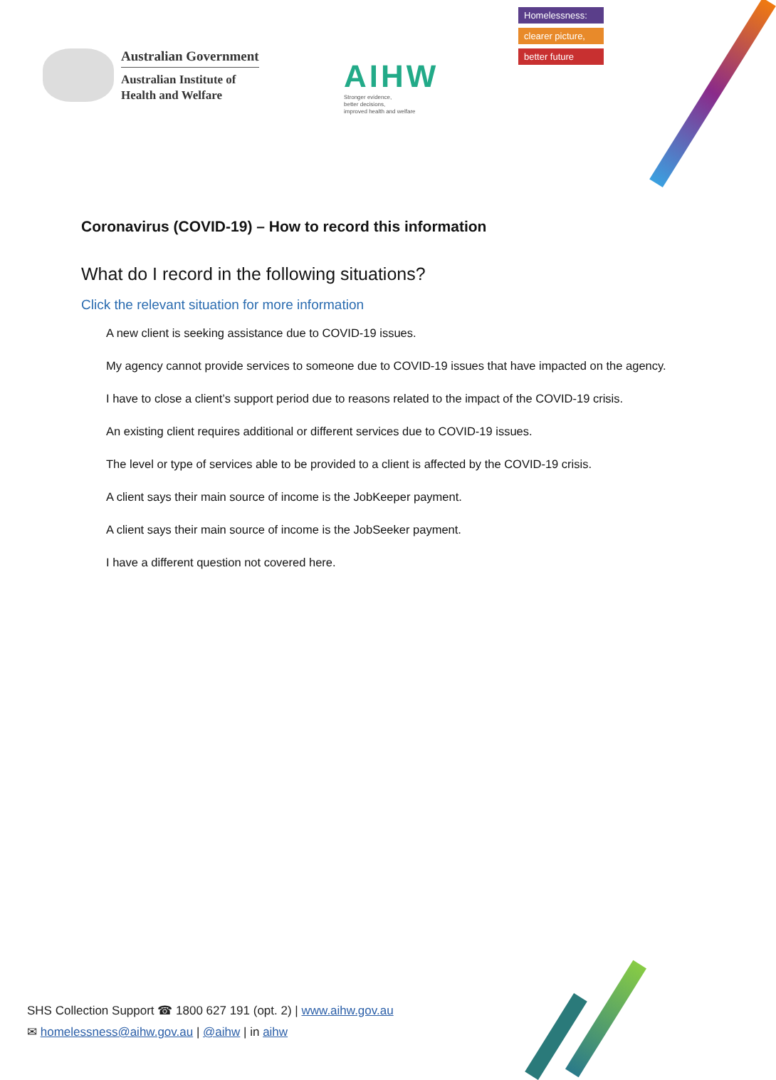Australian Government
Australian Institute of
Health and Welfare
AIHW
Stronger evidence,
better decisions,
improved health and welfare
Homelessness:
clearer picture,
better future
Coronavirus (COVID-19) – How to record this information
What do I record in the following situations?
Click the relevant situation for more information
A new client is seeking assistance due to COVID-19 issues.
My agency cannot provide services to someone due to COVID-19 issues that have impacted on the agency.
I have to close a client’s support period due to reasons related to the impact of the COVID-19 crisis.
An existing client requires additional or different services due to COVID-19 issues.
The level or type of services able to be provided to a client is affected by the COVID-19 crisis.
A client says their main source of income is the JobKeeper payment.
A client says their main source of income is the JobSeeker payment.
I have a different question not covered here.
SHS Collection Support ☎ 1800 627 191 (opt. 2) | www.aihw.gov.au
✉ homelessness@aihw.gov.au | @aihw | in aihw